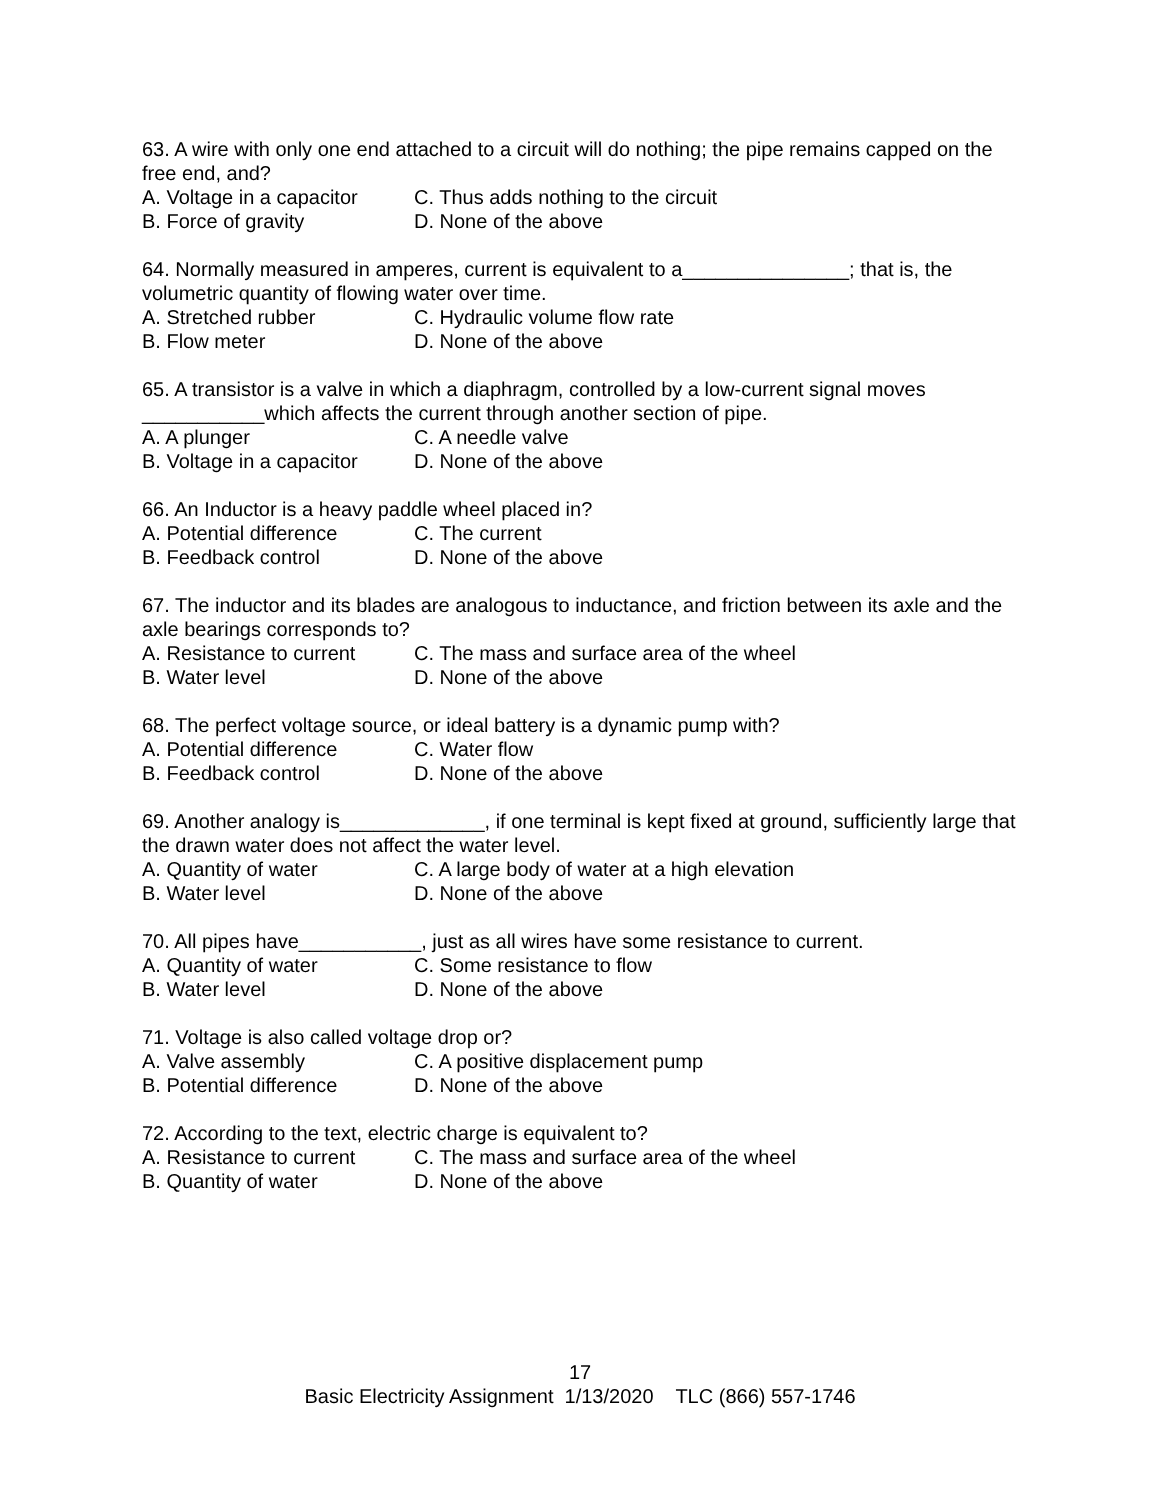63. A wire with only one end attached to a circuit will do nothing; the pipe remains capped on the free end, and?
A. Voltage in a capacitor C. Thus adds nothing to the circuit
B. Force of gravity D. None of the above
64. Normally measured in amperes, current is equivalent to a_______________; that is, the volumetric quantity of flowing water over time.
A. Stretched rubber C. Hydraulic volume flow rate
B. Flow meter D. None of the above
65. A transistor is a valve in which a diaphragm, controlled by a low-current signal moves ___________which affects the current through another section of pipe.
A. A plunger C. A needle valve
B. Voltage in a capacitor D. None of the above
66. An Inductor is a heavy paddle wheel placed in?
A. Potential difference C. The current
B. Feedback control D. None of the above
67. The inductor and its blades are analogous to inductance, and friction between its axle and the axle bearings corresponds to?
A. Resistance to current C. The mass and surface area of the wheel
B. Water level D. None of the above
68. The perfect voltage source, or ideal battery is a dynamic pump with?
A. Potential difference C. Water flow
B. Feedback control D. None of the above
69. Another analogy is_____________, if one terminal is kept fixed at ground, sufficiently large that the drawn water does not affect the water level.
A. Quantity of water C. A large body of water at a high elevation
B. Water level D. None of the above
70. All pipes have___________, just as all wires have some resistance to current.
A. Quantity of water C. Some resistance to flow
B. Water level D. None of the above
71. Voltage is also called voltage drop or?
A. Valve assembly C. A positive displacement pump
B. Potential difference D. None of the above
72. According to the text, electric charge is equivalent to?
A. Resistance to current C. The mass and surface area of the wheel
B. Quantity of water D. None of the above
17
Basic Electricity Assignment 1/13/2020 TLC (866) 557-1746